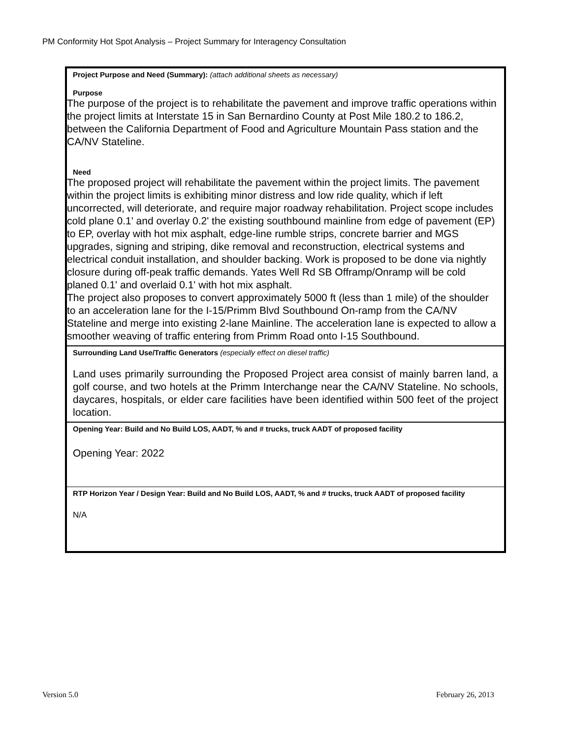PM Conformity Hot Spot Analysis – Project Summary for Interagency Consultation
| Project Purpose and Need (Summary): (attach additional sheets as necessary) Purpose The purpose of the project is to rehabilitate the pavement and improve traffic operations within the project limits at Interstate 15 in San Bernardino County at Post Mile 180.2 to 186.2, between the California Department of Food and Agriculture Mountain Pass station and the CA/NV Stateline. Need The proposed project will rehabilitate the pavement within the project limits. The pavement within the project limits is exhibiting minor distress and low ride quality, which if left uncorrected, will deteriorate, and require major roadway rehabilitation. Project scope includes cold plane 0.1' and overlay 0.2' the existing southbound mainline from edge of pavement (EP) to EP, overlay with hot mix asphalt, edge-line rumble strips, concrete barrier and MGS upgrades, signing and striping, dike removal and reconstruction, electrical systems and electrical conduit installation, and shoulder backing. Work is proposed to be done via nightly closure during off-peak traffic demands. Yates Well Rd SB Offramp/Onramp will be cold planed 0.1' and overlaid 0.1' with hot mix asphalt. The project also proposes to convert approximately 5000 ft (less than 1 mile) of the shoulder to an acceleration lane for the I-15/Primm Blvd Southbound On-ramp from the CA/NV Stateline and merge into existing 2-lane Mainline. The acceleration lane is expected to allow a smoother weaving of traffic entering from Primm Road onto I-15 Southbound. |
| Surrounding Land Use/Traffic Generators (especially effect on diesel traffic) Land uses primarily surrounding the Proposed Project area consist of mainly barren land, a golf course, and two hotels at the Primm Interchange near the CA/NV Stateline. No schools, daycares, hospitals, or elder care facilities have been identified within 500 feet of the project location. |
| Opening Year: Build and No Build LOS, AADT, % and # trucks, truck AADT of proposed facility Opening Year: 2022 |
| RTP Horizon Year / Design Year: Build and No Build LOS, AADT, % and # trucks, truck AADT of proposed facility N/A |
Version 5.0 February 26, 2013